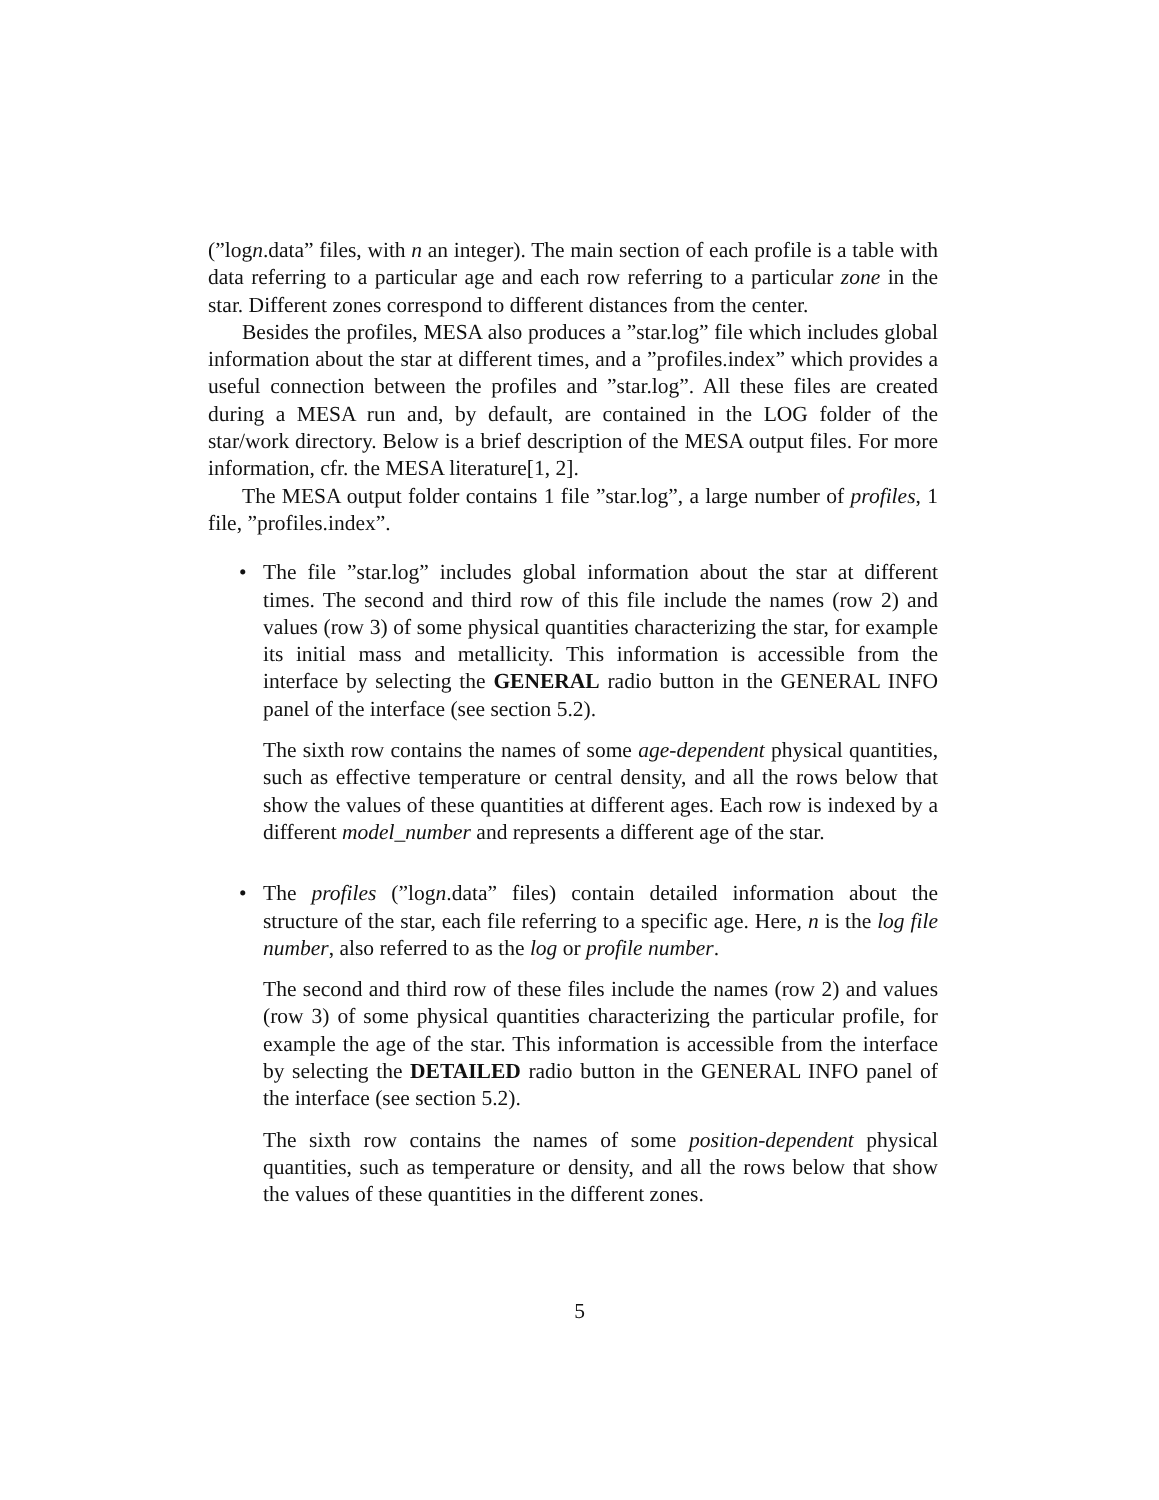(”logn.data” files, with n an integer). The main section of each profile is a table with data referring to a particular age and each row referring to a particular zone in the star. Different zones correspond to different distances from the center.
Besides the profiles, MESA also produces a ”star.log” file which includes global information about the star at different times, and a ”profiles.index” which provides a useful connection between the profiles and ”star.log”. All these files are created during a MESA run and, by default, are contained in the LOG folder of the star/work directory. Below is a brief description of the MESA output files. For more information, cfr. the MESA literature[1, 2].
The MESA output folder contains 1 file ”star.log”, a large number of profiles, 1 file, ”profiles.index”.
•
The file ”star.log” includes global information about the star at different times. The second and third row of this file include the names (row 2) and values (row 3) of some physical quantities characterizing the star, for example its initial mass and metallicity. This information is accessible from the interface by selecting the GENERAL radio button in the GENERAL INFO panel of the interface (see section 5.2).
The sixth row contains the names of some age-dependent physical quantities, such as effective temperature or central density, and all the rows below that show the values of these quantities at different ages. Each row is indexed by a different model_number and represents a different age of the star.
•
The profiles (”logn.data” files) contain detailed information about the structure of the star, each file referring to a specific age. Here, n is the log file number, also referred to as the log or profile number.
The second and third row of these files include the names (row 2) and values (row 3) of some physical quantities characterizing the particular profile, for example the age of the star. This information is accessible from the interface by selecting the DETAILED radio button in the GENERAL INFO panel of the interface (see section 5.2).
The sixth row contains the names of some position-dependent physical quantities, such as temperature or density, and all the rows below that show the values of these quantities in the different zones.
5